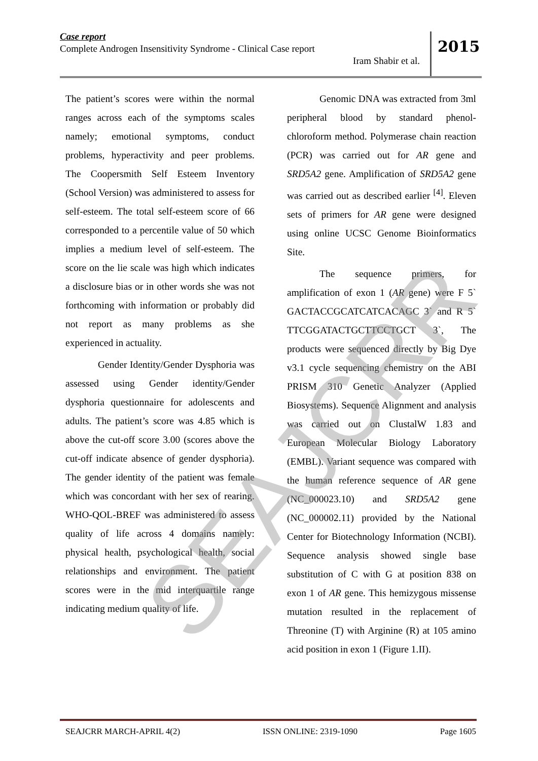Case report
Complete Androgen Insensitivity Syndrome - Clinical Case report
Iram Shabir et al.
2015
The patient’s scores were within the normal ranges across each of the symptoms scales namely; emotional symptoms, conduct problems, hyperactivity and peer problems. The Coopersmith Self Esteem Inventory (School Version) was administered to assess for self-esteem. The total self-esteem score of 66 corresponded to a percentile value of 50 which implies a medium level of self-esteem. The score on the lie scale was high which indicates a disclosure bias or in other words she was not forthcoming with information or probably did not report as many problems as she experienced in actuality.
Gender Identity/Gender Dysphoria was assessed using Gender identity/Gender dysphoria questionnaire for adolescents and adults. The patient’s score was 4.85 which is above the cut-off score 3.00 (scores above the cut-off indicate absence of gender dysphoria). The gender identity of the patient was female which was concordant with her sex of rearing. WHO-QOL-BREF was administered to assess quality of life across 4 domains namely: physical health, psychological health, social relationships and environment. The patient scores were in the mid interquartile range indicating medium quality of life.
Genomic DNA was extracted from 3ml peripheral blood by standard phenol-chloroform method. Polymerase chain reaction (PCR) was carried out for AR gene and SRD5A2 gene. Amplification of SRD5A2 gene was carried out as described earlier <sup>[4]</sup>. Eleven sets of primers for AR gene were designed using online UCSC Genome Bioinformatics Site.
The sequence primers, for amplification of exon 1 (AR gene) were F 5` GACTACCGCATCATCACAGC 3` and R 5` TTCGGATACTGCTTCCTGCT 3`, The products were sequenced directly by Big Dye v3.1 cycle sequencing chemistry on the ABI PRISM 310 Genetic Analyzer (Applied Biosystems). Sequence Alignment and analysis was carried out on ClustalW 1.83 and European Molecular Biology Laboratory (EMBL). Variant sequence was compared with the human reference sequence of AR gene (NC_000023.10) and SRD5A2 gene (NC_000002.11) provided by the National Center for Biotechnology Information (NCBI). Sequence analysis showed single base substitution of C with G at position 838 on exon 1 of AR gene. This hemizygous missense mutation resulted in the replacement of Threonine (T) with Arginine (R) at 105 amino acid position in exon 1 (Figure 1.II).
SEAJCRR
SEAJCRR MARCH-APRIL 4(2) ISSN ONLINE: 2319-1090 Page 1605